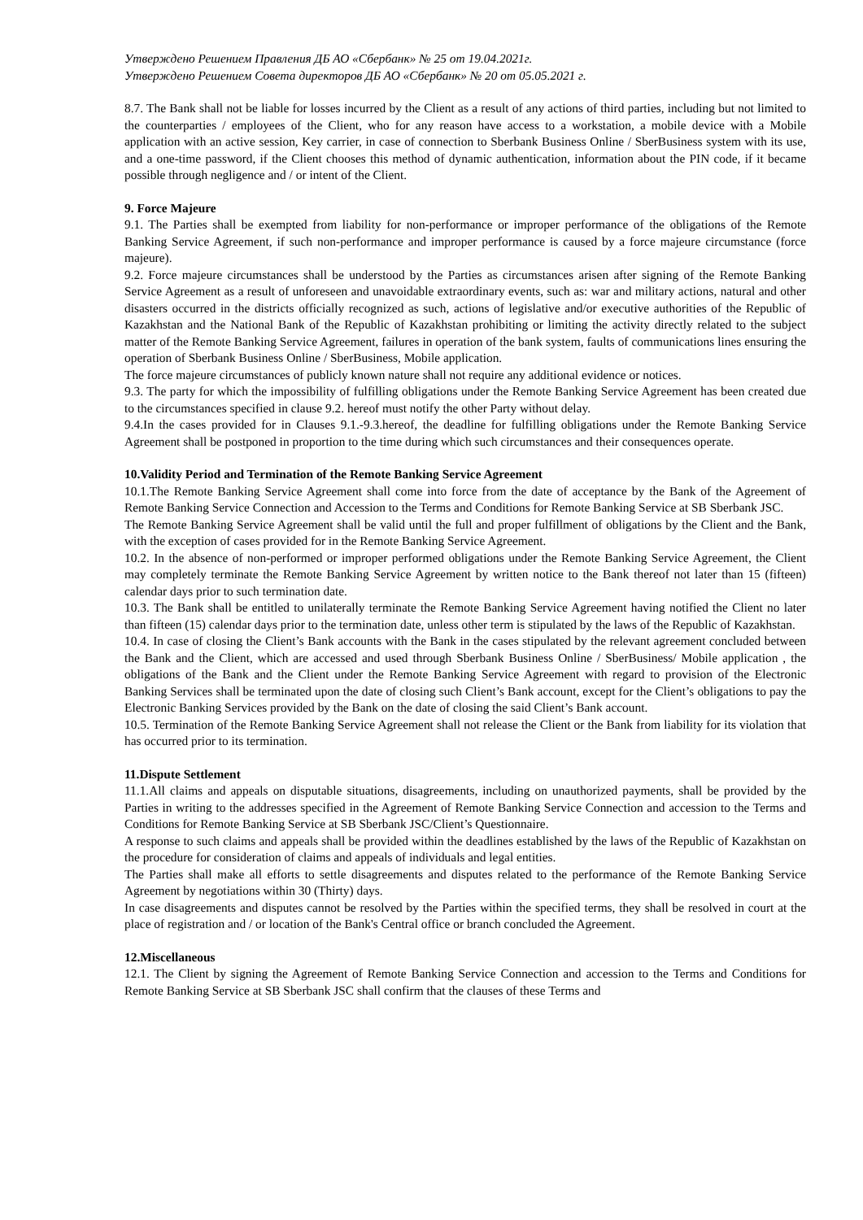Утверждено Решением Правления ДБ АО «Сбербанк» № 25 от 19.04.2021г.
Утверждено Решением Совета директоров ДБ АО «Сбербанк» № 20 от 05.05.2021 г.
8.7. The Bank shall not be liable for losses incurred by the Client as a result of any actions of third parties, including but not limited to the counterparties / employees of the Client, who for any reason have access to a workstation, a mobile device with a Mobile application with an active session, Key carrier, in case of connection to Sberbank Business Online / SberBusiness system with its use, and a one-time password, if the Client chooses this method of dynamic authentication, information about the PIN code, if it became possible through negligence and / or intent of the Client.
9. Force Majeure
9.1. The Parties shall be exempted from liability for non-performance or improper performance of the obligations of the Remote Banking Service Agreement, if such non-performance and improper performance is caused by a force majeure circumstance (force majeure).
9.2. Force majeure circumstances shall be understood by the Parties as circumstances arisen after signing of the Remote Banking Service Agreement as a result of unforeseen and unavoidable extraordinary events, such as: war and military actions, natural and other disasters occurred in the districts officially recognized as such, actions of legislative and/or executive authorities of the Republic of Kazakhstan and the National Bank of the Republic of Kazakhstan prohibiting or limiting the activity directly related to the subject matter of the Remote Banking Service Agreement, failures in operation of the bank system, faults of communications lines ensuring the operation of Sberbank Business Online / SberBusiness, Mobile application.
The force majeure circumstances of publicly known nature shall not require any additional evidence or notices.
9.3. The party for which the impossibility of fulfilling obligations under the Remote Banking Service Agreement has been created due to the circumstances specified in clause 9.2. hereof must notify the other Party without delay.
9.4.In the cases provided for in Clauses 9.1.-9.3.hereof, the deadline for fulfilling obligations under the Remote Banking Service Agreement shall be postponed in proportion to the time during which such circumstances and their consequences operate.
10.Validity Period and Termination of the Remote Banking Service Agreement
10.1.The Remote Banking Service Agreement shall come into force from the date of acceptance by the Bank of the Agreement of Remote Banking Service Connection and Accession to the Terms and Conditions for Remote Banking Service at SB Sberbank JSC.
The Remote Banking Service Agreement shall be valid until the full and proper fulfillment of obligations by the Client and the Bank, with the exception of cases provided for in the Remote Banking Service Agreement.
10.2. In the absence of non-performed or improper performed obligations under the Remote Banking Service Agreement, the Client may completely terminate the Remote Banking Service Agreement by written notice to the Bank thereof not later than 15 (fifteen) calendar days prior to such termination date.
10.3. The Bank shall be entitled to unilaterally terminate the Remote Banking Service Agreement having notified the Client no later than fifteen (15) calendar days prior to the termination date, unless other term is stipulated by the laws of the Republic of Kazakhstan.
10.4. In case of closing the Client’s Bank accounts with the Bank in the cases stipulated by the relevant agreement concluded between the Bank and the Client, which are accessed and used through Sberbank Business Online / SberBusiness/ Mobile application , the obligations of the Bank and the Client under the Remote Banking Service Agreement with regard to provision of the Electronic Banking Services shall be terminated upon the date of closing such Client’s Bank account, except for the Client’s obligations to pay the Electronic Banking Services provided by the Bank on the date of closing the said Client’s Bank account.
10.5. Termination of the Remote Banking Service Agreement shall not release the Client or the Bank from liability for its violation that has occurred prior to its termination.
11.Dispute Settlement
11.1.All claims and appeals on disputable situations, disagreements, including on unauthorized payments, shall be provided by the Parties in writing to the addresses specified in the Agreement of Remote Banking Service Connection and accession to the Terms and Conditions for Remote Banking Service at SB Sberbank JSC/Client’s Questionnaire.
A response to such claims and appeals shall be provided within the deadlines established by the laws of the Republic of Kazakhstan on the procedure for consideration of claims and appeals of individuals and legal entities.
The Parties shall make all efforts to settle disagreements and disputes related to the performance of the Remote Banking Service Agreement by negotiations within 30 (Thirty) days.
In case disagreements and disputes cannot be resolved by the Parties within the specified terms, they shall be resolved in court at the place of registration and / or location of the Bank's Central office or branch concluded the Agreement.
12.Miscellaneous
12.1. The Client by signing the Agreement of Remote Banking Service Connection and accession to the Terms and Conditions for Remote Banking Service at SB Sberbank JSC shall confirm that the clauses of these Terms and